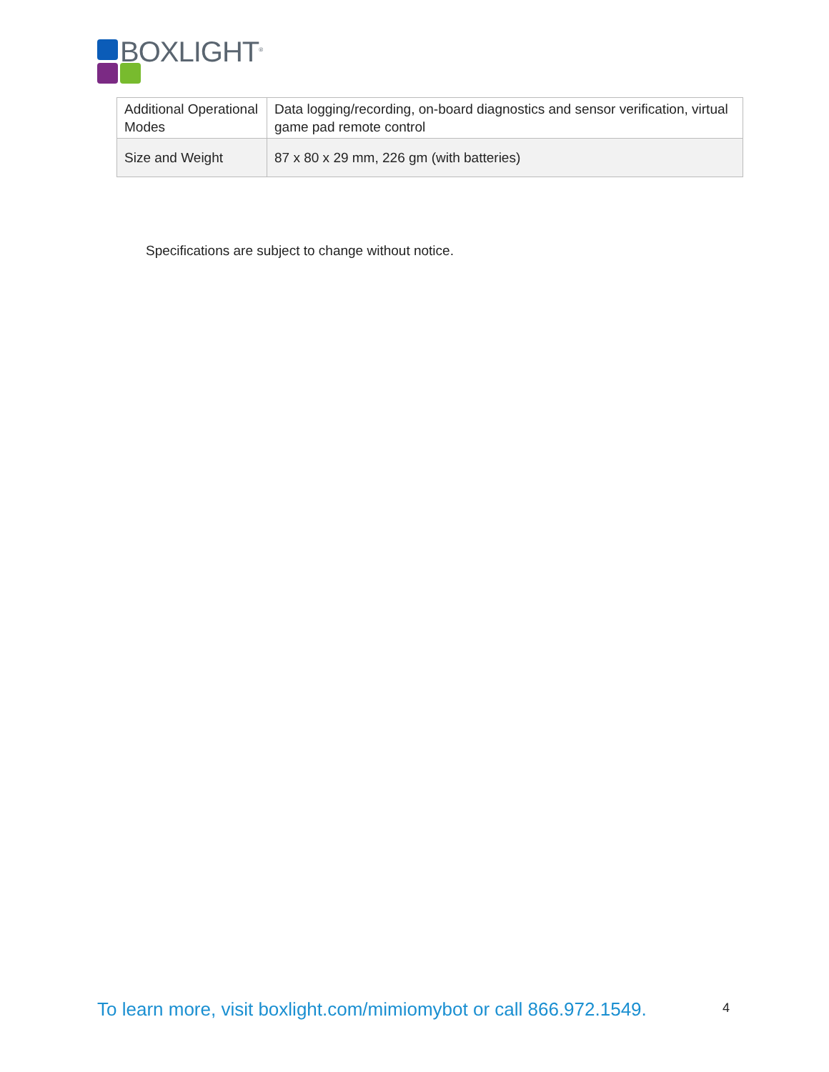BOXLIGHT<sup>®</sup>
| Additional Operational Modes | Data logging/recording, on-board diagnostics and sensor verification, virtual game pad remote control |
| Size and Weight | 87 x 80 x 29 mm, 226 gm (with batteries) |
Specifications are subject to change without notice.
To learn more, visit boxlight.com/mimiomybot or call 866.972.1549.
4